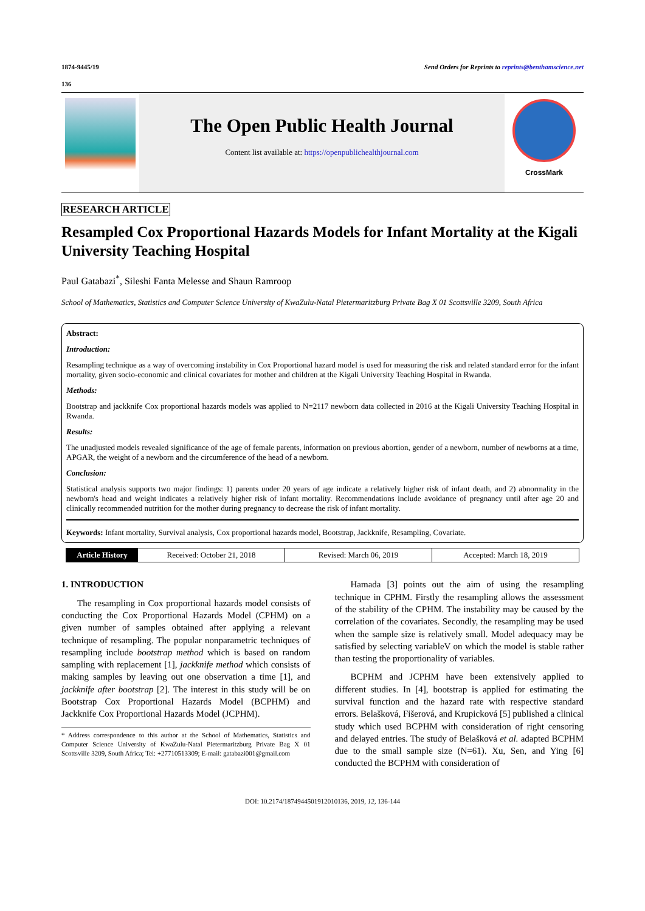1874-9445/19 Send Orders for Reprints to reprints@benthamscience.net
136
The Open Public Health Journal
Content list available at: https://openpublichealthjournal.com
CrossMark
RESEARCH ARTICLE
Resampled Cox Proportional Hazards Models for Infant Mortality at the Kigali University Teaching Hospital
Paul Gatabazi<sup>*</sup>, Sileshi Fanta Melesse and Shaun Ramroop
School of Mathematics, Statistics and Computer Science University of KwaZulu-Natal Pietermaritzburg Private Bag X 01 Scottsville 3209, South Africa
Abstract:
Introduction:
Resampling technique as a way of overcoming instability in Cox Proportional hazard model is used for measuring the risk and related standard error for the infant mortality, given socio-economic and clinical covariates for mother and children at the Kigali University Teaching Hospital in Rwanda.
Methods:
Bootstrap and jackknife Cox proportional hazards models was applied to N=2117 newborn data collected in 2016 at the Kigali University Teaching Hospital in Rwanda.
Results:
The unadjusted models revealed significance of the age of female parents, information on previous abortion, gender of a newborn, number of newborns at a time, APGAR, the weight of a newborn and the circumference of the head of a newborn.
Conclusion:
Statistical analysis supports two major findings: 1) parents under 20 years of age indicate a relatively higher risk of infant death, and 2) abnormality in the newborn's head and weight indicates a relatively higher risk of infant mortality. Recommendations include avoidance of pregnancy until after age 20 and clinically recommended nutrition for the mother during pregnancy to decrease the risk of infant mortality.
Keywords: Infant mortality, Survival analysis, Cox proportional hazards model, Bootstrap, Jackknife, Resampling, Covariate.
Article History Received: October 21, 2018 Revised: March 06, 2019 Accepted: March 18, 2019
1. INTRODUCTION
The resampling in Cox proportional hazards model consists of conducting the Cox Proportional Hazards Model (CPHM) on a given number of samples obtained after applying a relevant technique of resampling. The popular nonparametric techniques of resampling include bootstrap method which is based on random sampling with replacement [1], jackknife method which consists of making samples by leaving out one observation a time [1], and jackknife after bootstrap [2]. The interest in this study will be on Bootstrap Cox Proportional Hazards Model (BCPHM) and Jackknife Cox Proportional Hazards Model (JCPHM).
* Address correspondence to this author at the School of Mathematics, Statistics and Computer Science University of KwaZulu-Natal Pietermaritzburg Private Bag X 01 Scottsville 3209, South Africa; Tel: +27710513309; E-mail: gatabazi001@gmail.com
Hamada [3] points out the aim of using the resampling technique in CPHM. Firstly the resampling allows the assessment of the stability of the CPHM. The instability may be caused by the correlation of the covariates. Secondly, the resampling may be used when the sample size is relatively small. Model adequacy may be satisfied by selecting variableV on which the model is stable rather than testing the proportionality of variables.
BCPHM and JCPHM have been extensively applied to different studies. In [4], bootstrap is applied for estimating the survival function and the hazard rate with respective standard errors. Belašková, Fišerová, and Krupicková [5] published a clinical study which used BCPHM with consideration of right censoring and delayed entries. The study of Belašková et al. adapted BCPHM due to the small sample size (N=61). Xu, Sen, and Ying [6] conducted the BCPHM with consideration of
DOI: 10.2174/1874944501912010136, 2019, 12, 136-144